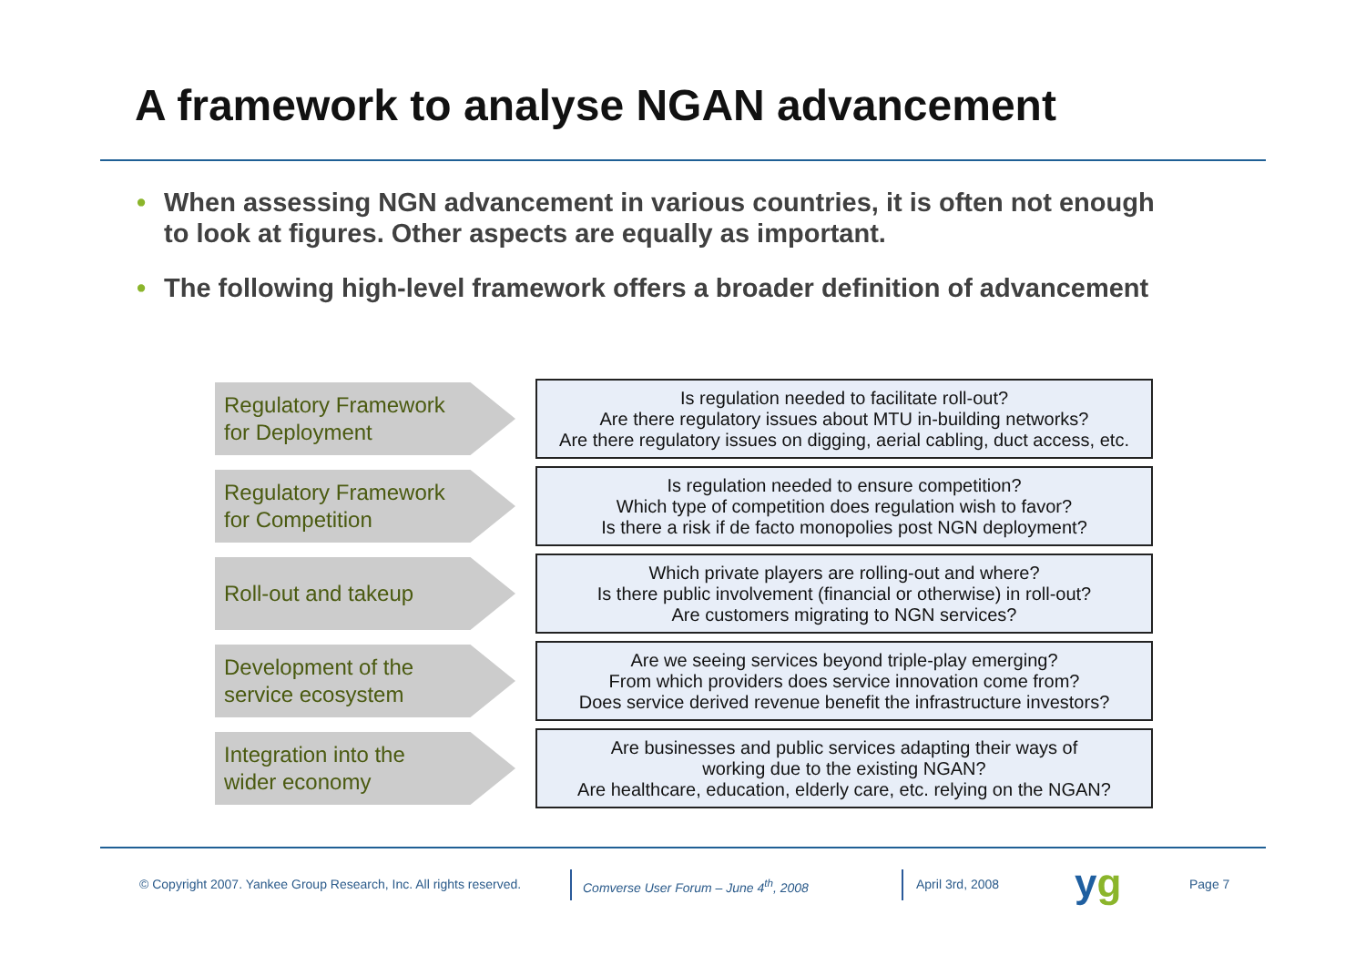A framework to analyse NGAN advancement
• When assessing NGN advancement in various countries, it is often not enough to look at figures. Other aspects are equally as important.
• The following high-level framework offers a broader definition of advancement
Regulatory Framework
for Deployment
Is regulation needed to facilitate roll-out?
Are there regulatory issues about MTU in-building networks?
Are there regulatory issues on digging, aerial cabling, duct access, etc.
Regulatory Framework
for Competition
Is regulation needed to ensure competition?
Which type of competition does regulation wish to favor?
Is there a risk if de facto monopolies post NGN deployment?
Roll-out and takeup
Which private players are rolling-out and where?
Is there public involvement (financial or otherwise) in roll-out?
Are customers migrating to NGN services?
Development of the
service ecosystem
Are we seeing services beyond triple-play emerging?
From which providers does service innovation come from?
Does service derived revenue benefit the infrastructure investors?
Integration into the
wider economy
Are businesses and public services adapting their ways of
working due to the existing NGAN?
Are healthcare, education, elderly care, etc. relying on the NGAN?
© Copyright 2007. Yankee Group Research, Inc. All rights reserved.
Comverse User Forum – June 4<sup>th</sup>, 2008
April 3rd, 2008 yg Page 7